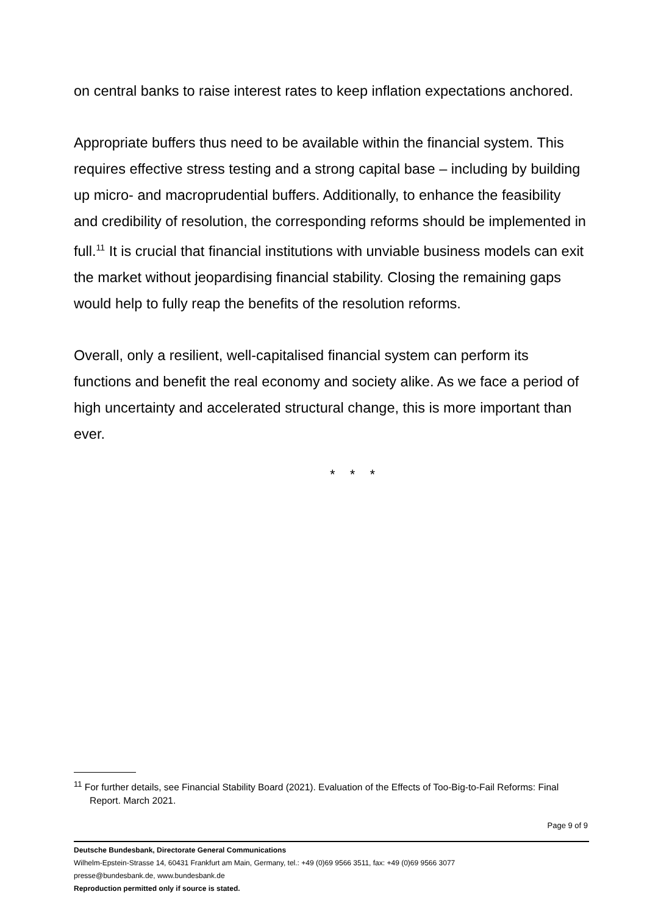on central banks to raise interest rates to keep inflation expectations anchored.
Appropriate buffers thus need to be available within the financial system. This requires effective stress testing and a strong capital base – including by building up micro- and macroprudential buffers. Additionally, to enhance the feasibility and credibility of resolution, the corresponding reforms should be implemented in full.<sup>11</sup> It is crucial that financial institutions with unviable business models can exit the market without jeopardising financial stability. Closing the remaining gaps would help to fully reap the benefits of the resolution reforms.
Overall, only a resilient, well-capitalised financial system can perform its functions and benefit the real economy and society alike. As we face a period of high uncertainty and accelerated structural change, this is more important than ever.
* * *
<sup>11</sup> For further details, see Financial Stability Board (2021). Evaluation of the Effects of Too-Big-to-Fail Reforms: Final Report. March 2021.
Page 9 of 9
Deutsche Bundesbank, Directorate General Communications
Wilhelm-Epstein-Strasse 14, 60431 Frankfurt am Main, Germany, tel.: +49 (0)69 9566 3511, fax: +49 (0)69 9566 3077
presse@bundesbank.de, www.bundesbank.de
Reproduction permitted only if source is stated.